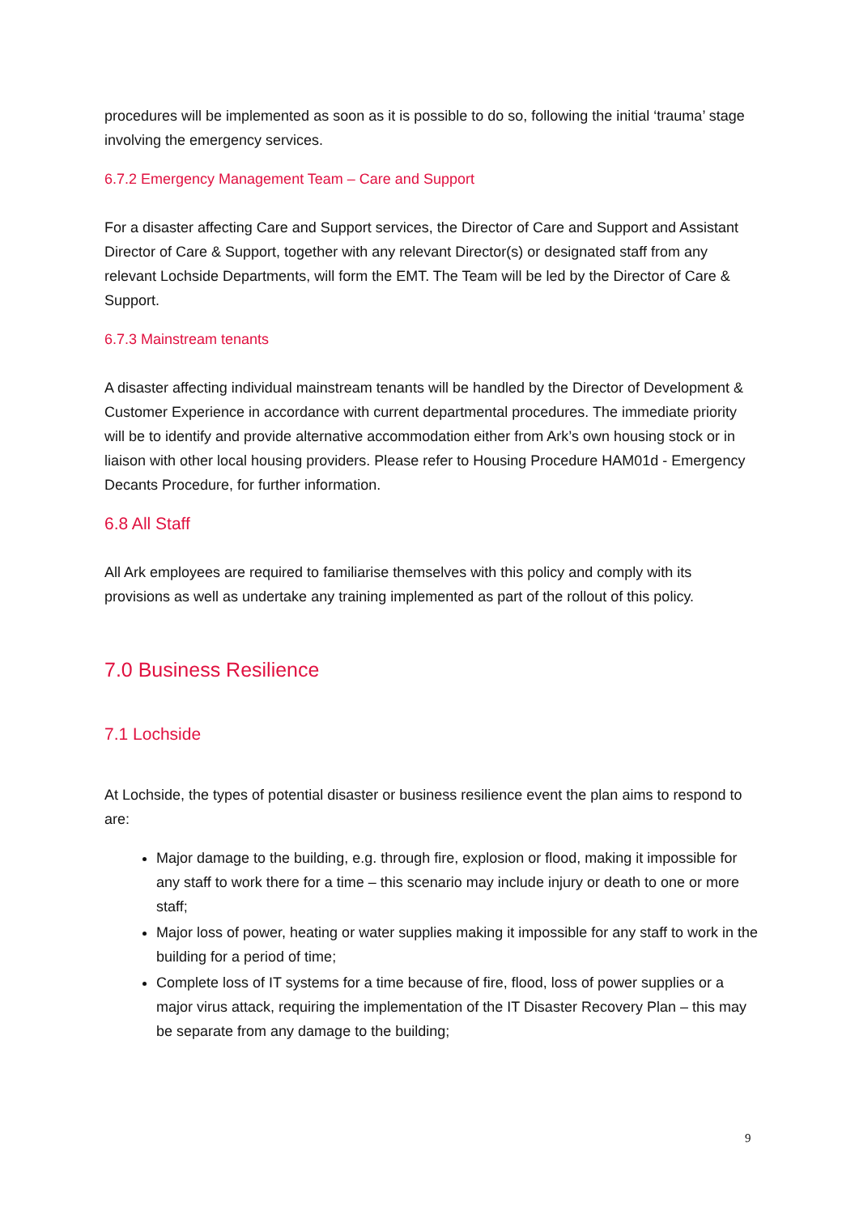procedures will be implemented as soon as it is possible to do so, following the initial ‘trauma’ stage involving the emergency services.
6.7.2 Emergency Management Team – Care and Support
For a disaster affecting Care and Support services, the Director of Care and Support and Assistant Director of Care & Support, together with any relevant Director(s) or designated staff from any relevant Lochside Departments, will form the EMT. The Team will be led by the Director of Care & Support.
6.7.3 Mainstream tenants
A disaster affecting individual mainstream tenants will be handled by the Director of Development & Customer Experience in accordance with current departmental procedures. The immediate priority will be to identify and provide alternative accommodation either from Ark’s own housing stock or in liaison with other local housing providers. Please refer to Housing Procedure HAM01d - Emergency Decants Procedure, for further information.
6.8 All Staff
All Ark employees are required to familiarise themselves with this policy and comply with its provisions as well as undertake any training implemented as part of the rollout of this policy.
7.0 Business Resilience
7.1 Lochside
At Lochside, the types of potential disaster or business resilience event the plan aims to respond to are:
Major damage to the building, e.g. through fire, explosion or flood, making it impossible for any staff to work there for a time – this scenario may include injury or death to one or more staff;
Major loss of power, heating or water supplies making it impossible for any staff to work in the building for a period of time;
Complete loss of IT systems for a time because of fire, flood, loss of power supplies or a major virus attack, requiring the implementation of the IT Disaster Recovery Plan – this may be separate from any damage to the building;
9